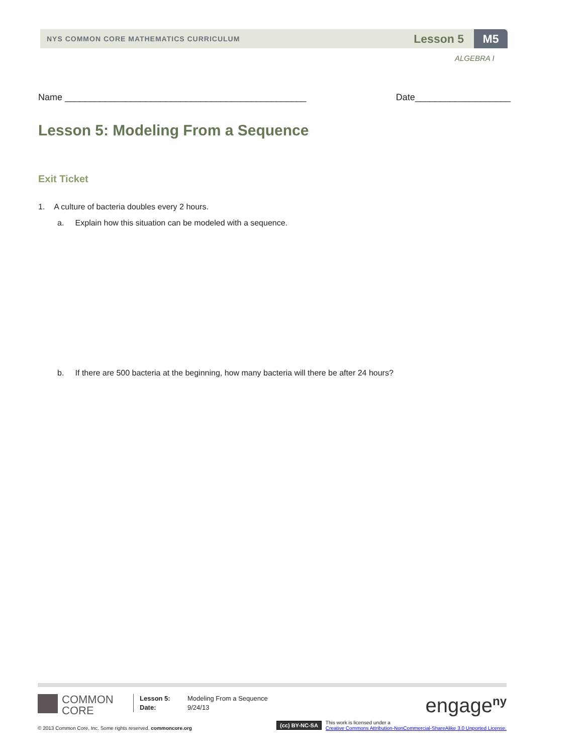NYS COMMON CORE MATHEMATICS CURRICULUM Lesson 5 M5
ALGEBRA I
Name ________________________________________________ Date___________________
Lesson 5: Modeling From a Sequence
Exit Ticket
1. A culture of bacteria doubles every 2 hours.
a. Explain how this situation can be modeled with a sequence.
b. If there are 500 bacteria at the beginning, how many bacteria will there be after 24 hours?
COMMON
CORE
Lesson 5:
Date:
Modeling From a Sequence
9/24/13
engage<sup>ny</sup>
© 2013 Common Core, Inc. Some rights reserved. commoncore.org (cc) BY-NC-SA This work is licensed under a
Creative Commons Attribution-NonCommercial-ShareAlike 3.0 Unported License.